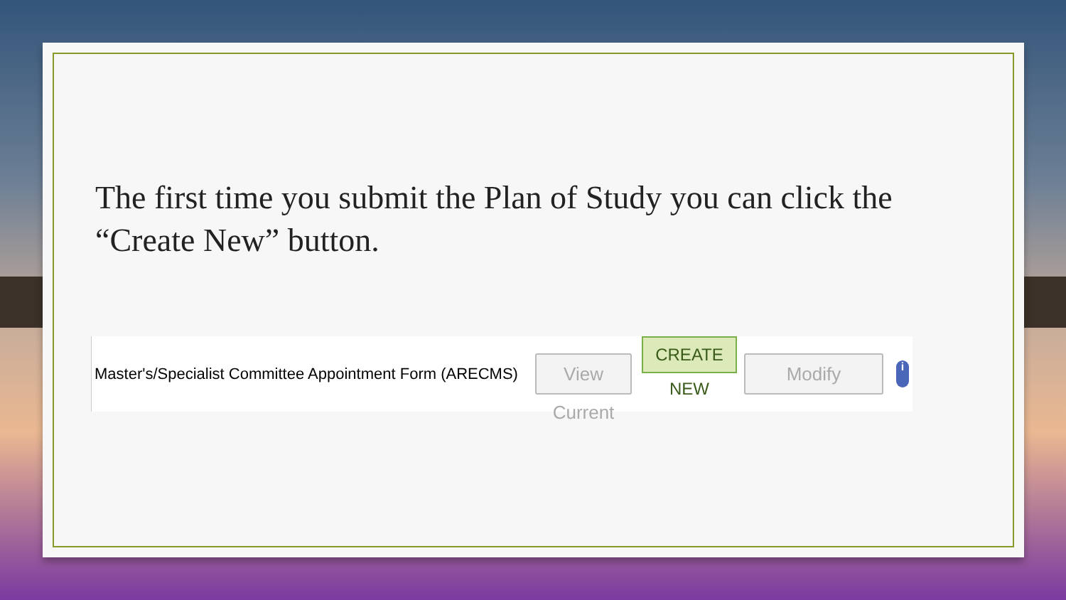The first time you submit the Plan of Study you can click the “Create New” button.
Master's/Specialist Committee Appointment Form (ARECMS)
View Current
CREATE NEW
Modify
i